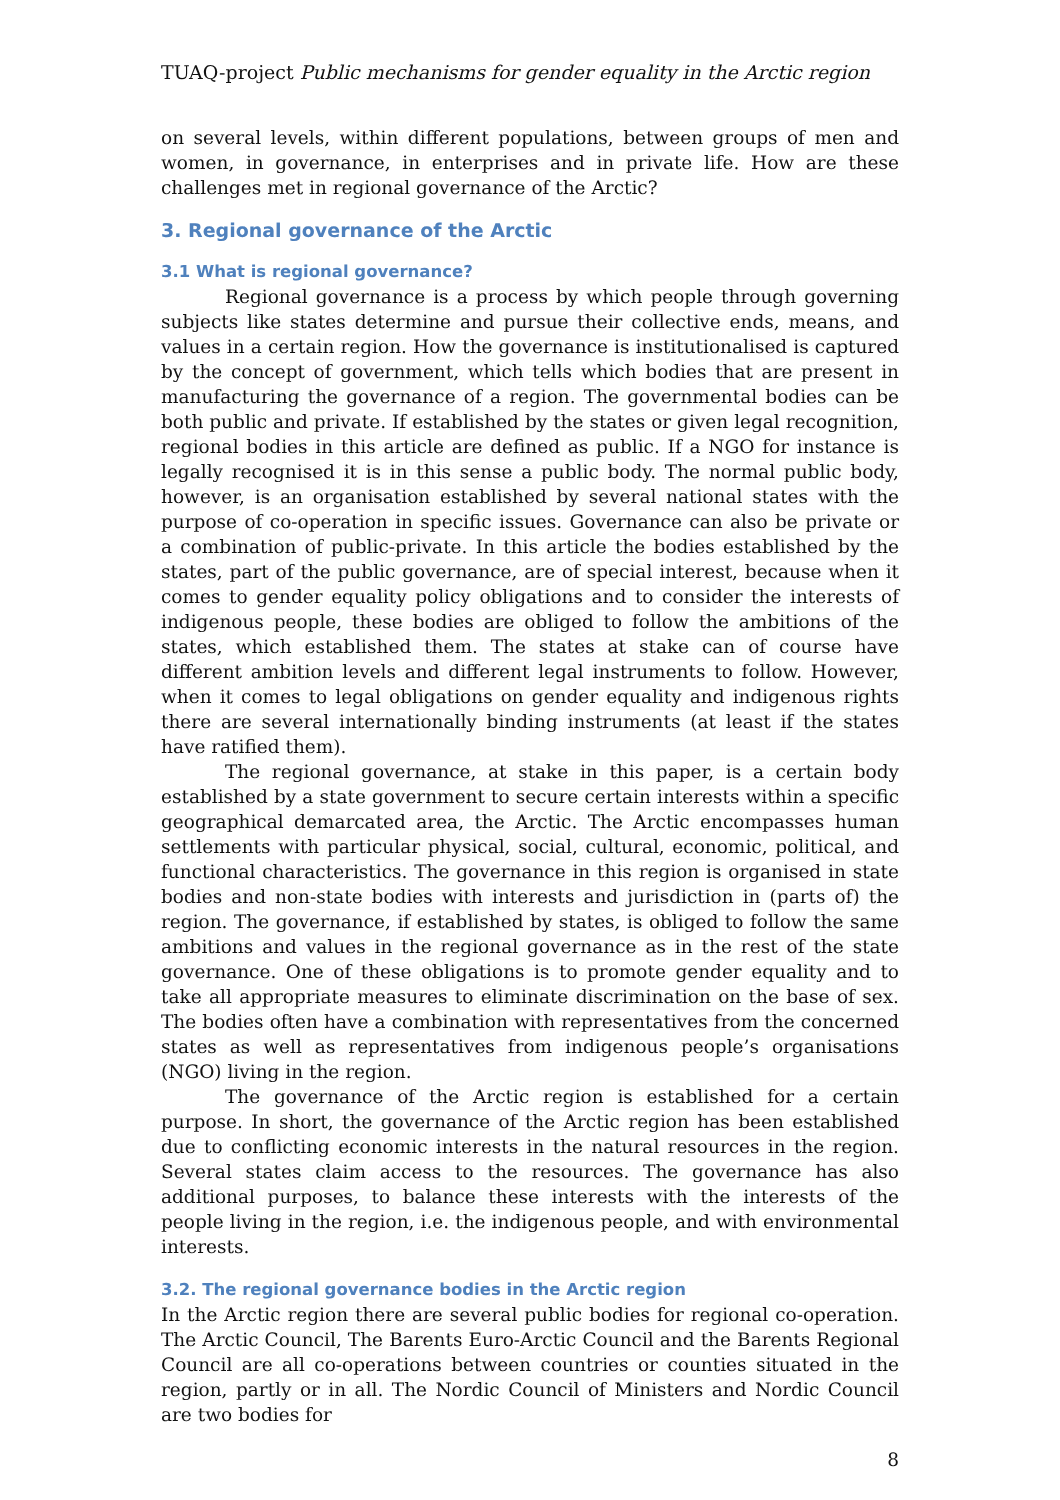TUAQ-project Public mechanisms for gender equality in the Arctic region
on several levels, within different populations, between groups of men and women, in governance, in enterprises and in private life. How are these challenges met in regional governance of the Arctic?
3. Regional governance of the Arctic
3.1 What is regional governance?
Regional governance is a process by which people through governing subjects like states determine and pursue their collective ends, means, and values in a certain region. How the governance is institutionalised is captured by the concept of government, which tells which bodies that are present in manufacturing the governance of a region. The governmental bodies can be both public and private. If established by the states or given legal recognition, regional bodies in this article are defined as public. If a NGO for instance is legally recognised it is in this sense a public body. The normal public body, however, is an organisation established by several national states with the purpose of co-operation in specific issues. Governance can also be private or a combination of public-private. In this article the bodies established by the states, part of the public governance, are of special interest, because when it comes to gender equality policy obligations and to consider the interests of indigenous people, these bodies are obliged to follow the ambitions of the states, which established them. The states at stake can of course have different ambition levels and different legal instruments to follow. However, when it comes to legal obligations on gender equality and indigenous rights there are several internationally binding instruments (at least if the states have ratified them).
The regional governance, at stake in this paper, is a certain body established by a state government to secure certain interests within a specific geographical demarcated area, the Arctic. The Arctic encompasses human settlements with particular physical, social, cultural, economic, political, and functional characteristics. The governance in this region is organised in state bodies and non-state bodies with interests and jurisdiction in (parts of) the region. The governance, if established by states, is obliged to follow the same ambitions and values in the regional governance as in the rest of the state governance. One of these obligations is to promote gender equality and to take all appropriate measures to eliminate discrimination on the base of sex. The bodies often have a combination with representatives from the concerned states as well as representatives from indigenous people’s organisations (NGO) living in the region.
The governance of the Arctic region is established for a certain purpose. In short, the governance of the Arctic region has been established due to conflicting economic interests in the natural resources in the region. Several states claim access to the resources. The governance has also additional purposes, to balance these interests with the interests of the people living in the region, i.e. the indigenous people, and with environmental interests.
3.2. The regional governance bodies in the Arctic region
In the Arctic region there are several public bodies for regional co-operation. The Arctic Council, The Barents Euro-Arctic Council and the Barents Regional Council are all co-operations between countries or counties situated in the region, partly or in all. The Nordic Council of Ministers and Nordic Council are two bodies for
8